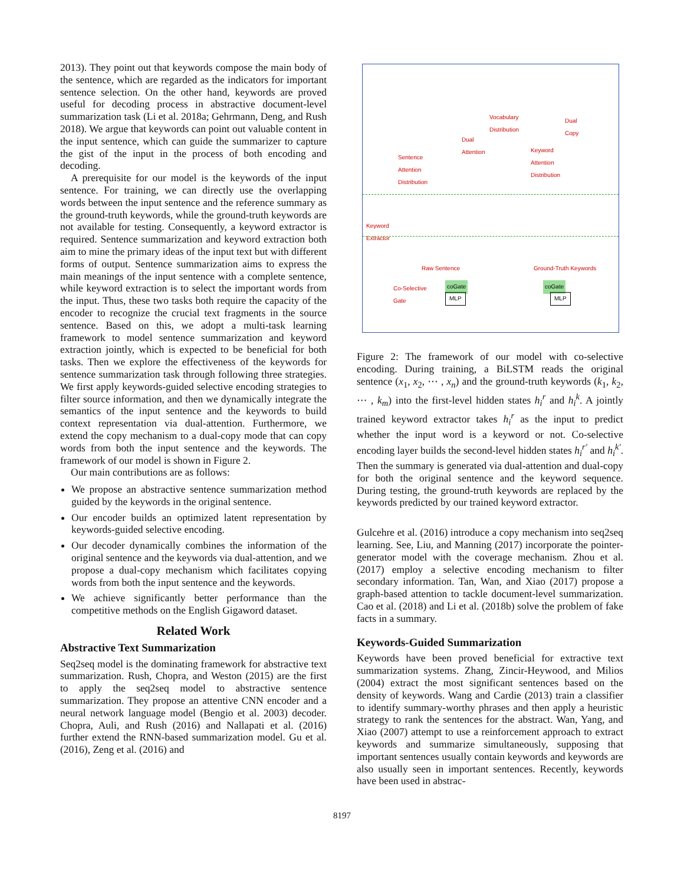2013). They point out that keywords compose the main body of the sentence, which are regarded as the indicators for important sentence selection. On the other hand, keywords are proved useful for decoding process in abstractive document-level summarization task (Li et al. 2018a; Gehrmann, Deng, and Rush 2018). We argue that keywords can point out valuable content in the input sentence, which can guide the summarizer to capture the gist of the input in the process of both encoding and decoding.
A prerequisite for our model is the keywords of the input sentence. For training, we can directly use the overlapping words between the input sentence and the reference summary as the ground-truth keywords, while the ground-truth keywords are not available for testing. Consequently, a keyword extractor is required. Sentence summarization and keyword extraction both aim to mine the primary ideas of the input text but with different forms of output. Sentence summarization aims to express the main meanings of the input sentence with a complete sentence, while keyword extraction is to select the important words from the input. Thus, these two tasks both require the capacity of the encoder to recognize the crucial text fragments in the source sentence. Based on this, we adopt a multi-task learning framework to model sentence summarization and keyword extraction jointly, which is expected to be beneficial for both tasks. Then we explore the effectiveness of the keywords for sentence summarization task through following three strategies. We first apply keywords-guided selective encoding strategies to filter source information, and then we dynamically integrate the semantics of the input sentence and the keywords to build context representation via dual-attention. Furthermore, we extend the copy mechanism to a dual-copy mode that can copy words from both the input sentence and the keywords. The framework of our model is shown in Figure 2.
Our main contributions are as follows:
We propose an abstractive sentence summarization method guided by the keywords in the original sentence.
Our encoder builds an optimized latent representation by keywords-guided selective encoding.
Our decoder dynamically combines the information of the original sentence and the keywords via dual-attention, and we propose a dual-copy mechanism which facilitates copying words from both the input sentence and the keywords.
We achieve significantly better performance than the competitive methods on the English Gigaword dataset.
Related Work
Abstractive Text Summarization
Seq2seq model is the dominating framework for abstractive text summarization. Rush, Chopra, and Weston (2015) are the first to apply the seq2seq model to abstractive sentence summarization. They propose an attentive CNN encoder and a neural network language model (Bengio et al. 2003) decoder. Chopra, Auli, and Rush (2016) and Nallapati et al. (2016) further extend the RNN-based summarization model. Gu et al. (2016), Zeng et al. (2016) and
Sentence
Attention
Distribution
Vocabulary
Distribution
Dual
Attention
Dual
Copy
Keyword
Attention
Distribution
Keyword
Extractor
Raw Sentence Ground-Truth Keywords
Co-Selective
Gate
coGate coGate
MLP MLP
Figure 2: The framework of our model with co-selective encoding. During training, a BiLSTM reads the original sentence (x<sub>1</sub>, x<sub>2</sub>, ⋯ , x<sub>n</sub>) and the ground-truth keywords (k<sub>1</sub>, k<sub>2</sub>, ⋯ , k<sub>m</sub>) into the first-level hidden states h<sub>i</sub><sup>r</sup> and h<sub>i</sub><sup>k</sup>. A jointly trained keyword extractor takes h<sub>i</sub><sup>r</sup> as the input to predict whether the input word is a keyword or not. Co-selective encoding layer builds the second-level hidden states h<sub>i</sub><sup>r′</sup> and h<sub>i</sub><sup>k′</sup>. Then the summary is generated via dual-attention and dual-copy for both the original sentence and the keyword sequence. During testing, the ground-truth keywords are replaced by the keywords predicted by our trained keyword extractor.
Gulcehre et al. (2016) introduce a copy mechanism into seq2seq learning. See, Liu, and Manning (2017) incorporate the pointer-generator model with the coverage mechanism. Zhou et al. (2017) employ a selective encoding mechanism to filter secondary information. Tan, Wan, and Xiao (2017) propose a graph-based attention to tackle document-level summarization. Cao et al. (2018) and Li et al. (2018b) solve the problem of fake facts in a summary.
Keywords-Guided Summarization
Keywords have been proved beneficial for extractive text summarization systems. Zhang, Zincir-Heywood, and Milios (2004) extract the most significant sentences based on the density of keywords. Wang and Cardie (2013) train a classifier to identify summary-worthy phrases and then apply a heuristic strategy to rank the sentences for the abstract. Wan, Yang, and Xiao (2007) attempt to use a reinforcement approach to extract keywords and summarize simultaneously, supposing that important sentences usually contain keywords and keywords are also usually seen in important sentences. Recently, keywords have been used in abstrac-
8197